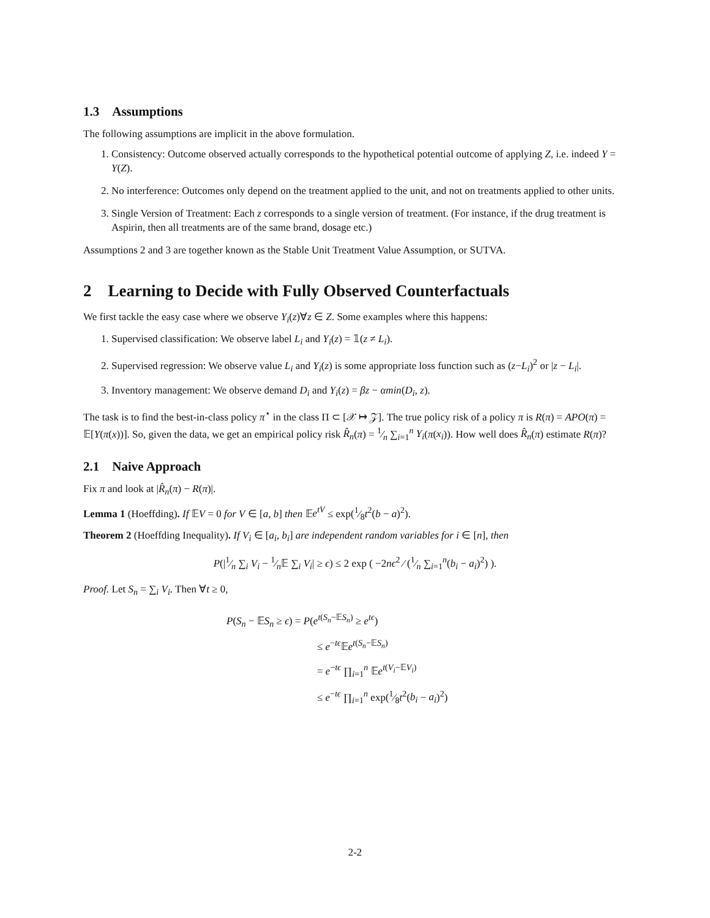1.3 Assumptions
The following assumptions are implicit in the above formulation.
1. Consistency: Outcome observed actually corresponds to the hypothetical potential outcome of applying Z, i.e. indeed Y = Y(Z).
2. No interference: Outcomes only depend on the treatment applied to the unit, and not on treatments applied to other units.
3. Single Version of Treatment: Each z corresponds to a single version of treatment. (For instance, if the drug treatment is Aspirin, then all treatments are of the same brand, dosage etc.)
Assumptions 2 and 3 are together known as the Stable Unit Treatment Value Assumption, or SUTVA.
2 Learning to Decide with Fully Observed Counterfactuals
We first tackle the easy case where we observe Y<sub>i</sub>(z)∀z ∈ Z. Some examples where this happens:
1. Supervised classification: We observe label L<sub>i</sub> and Y<sub>i</sub>(z) = 𝟙(z ≠ L<sub>i</sub>).
2. Supervised regression: We observe value L<sub>i</sub> and Y<sub>i</sub>(z) is some appropriate loss function such as (z−L<sub>i</sub>)<sup>2</sup> or |z − L<sub>i</sub>|.
3. Inventory management: We observe demand D<sub>i</sub> and Y<sub>i</sub>(z) = βz − αmin(D<sub>i</sub>, z).
The task is to find the best-in-class policy π<sup>⋆</sup> in the class Π ⊂ [𝒳 ↦ 𝒵]. The true policy risk of a policy π is R(π) = APO(π) = 𝔼[Y(π(x))]. So, given the data, we get an empirical policy risk R̂<sub>n</sub>(π) = 1⁄n ∑<sub>i=1</sub><sup>n</sup> Y<sub>i</sub>(π(x<sub>i</sub>)). How well does R̂<sub>n</sub>(π) estimate R(π)?
2.1 Naive Approach
Fix π and look at |R̂<sub>n</sub>(π) − R(π)|.
Lemma 1 (Hoeffding). If 𝔼V = 0 for V ∈ [a, b] then 𝔼e<sup>tV</sup> ≤ exp(1⁄8t<sup>2</sup>(b − a)<sup>2</sup>).
Theorem 2 (Hoeffding Inequality). If V<sub>i</sub> ∈ [a<sub>i</sub>, b<sub>i</sub>] are independent random variables for i ∈ [n], then
P(|1⁄n ∑<sub>i</sub> V<sub>i</sub> − 1⁄n𝔼 ∑<sub>i</sub> V<sub>i</sub>| ≥ ϵ) ≤ 2 exp ( −2nϵ<sup>2</sup> ⁄ (1⁄n ∑<sub>i=1</sub><sup>n</sup>(b<sub>i</sub> − a<sub>i</sub>)<sup>2</sup>) ).
Proof. Let S<sub>n</sub> = ∑<sub>i</sub> V<sub>i</sub>. Then ∀t ≥ 0,
P(S<sub>n</sub> − 𝔼S<sub>n</sub> ≥ ϵ) = P(e<sup>t(S<sub>n</sub>−𝔼S<sub>n</sub>)</sup> ≥ e<sup>tϵ</sup>)
≤ e<sup>−tϵ</sup>𝔼e<sup>t(S<sub>n</sub>−𝔼S<sub>n</sub>)</sup>
= e<sup>−tϵ</sup> ∏<sub>i=1</sub><sup>n</sup> 𝔼e<sup>t(V<sub>i</sub>−𝔼V<sub>i</sub>)</sup>
≤ e<sup>−tϵ</sup> ∏<sub>i=1</sub><sup>n</sup> exp(1⁄8t<sup>2</sup>(b<sub>i</sub> − a<sub>i</sub>)<sup>2</sup>)
2-2